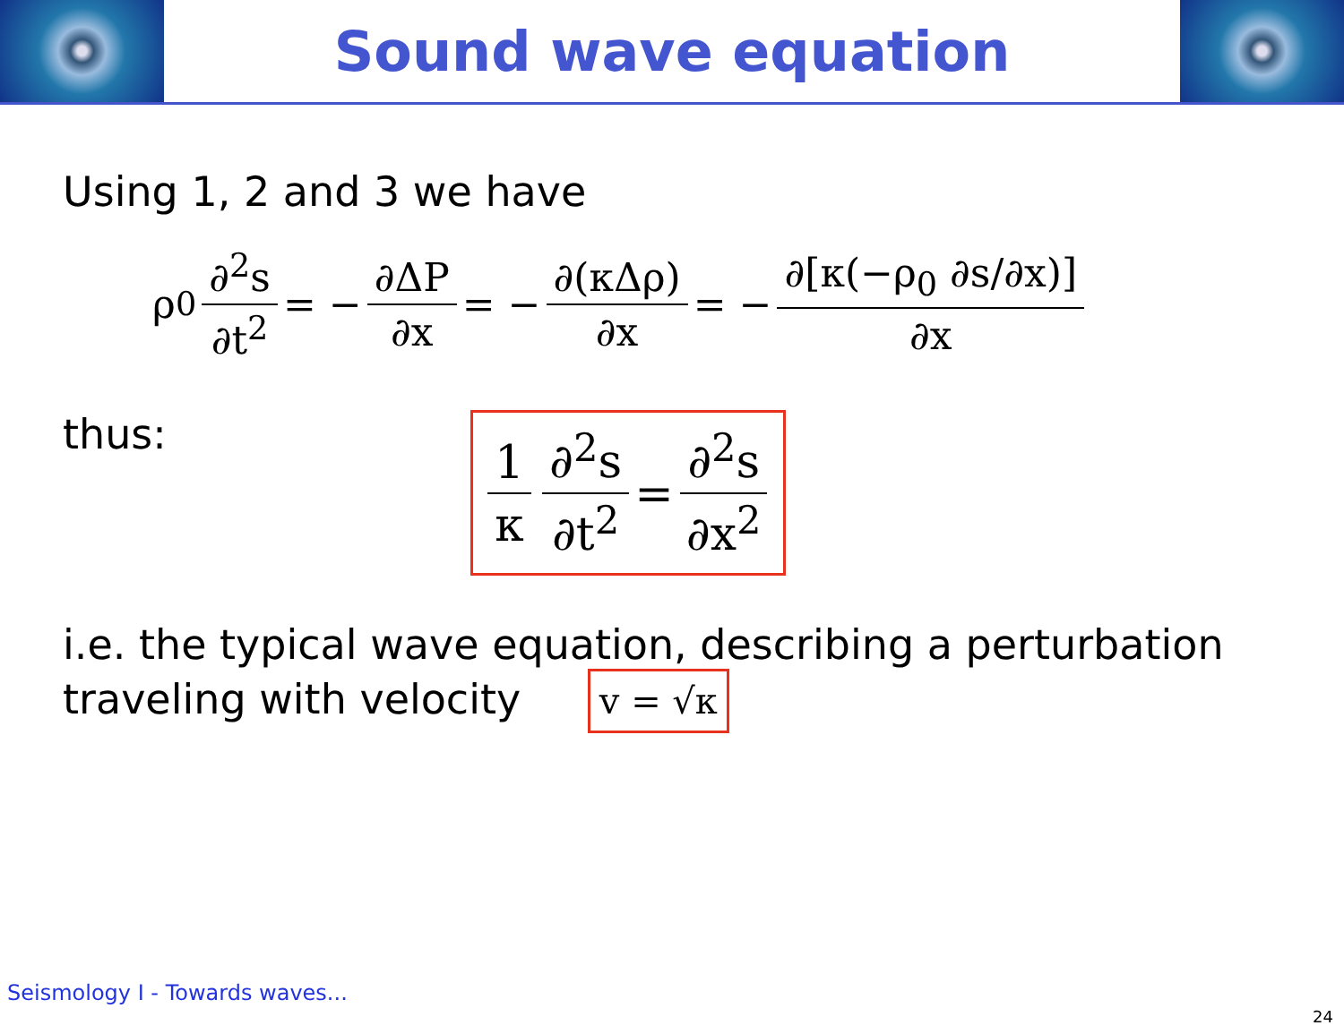Sound wave equation
Using 1, 2 and 3 we have
ρ<sub>0</sub> ∂<sup>2</sup>s ∂t<sup>2</sup> = − ∂ΔP ∂x = − ∂(κΔρ) ∂x = − ∂[κ(−ρ<sub>0</sub> ∂s/∂x)] ∂x
thus:
1 κ ∂<sup>2</sup>s ∂t<sup>2</sup> = ∂<sup>2</sup>s ∂x<sup>2</sup>
i.e. the typical wave equation, describing a perturbation
traveling with velocity v = √κ
Seismology I - Towards waves...
24